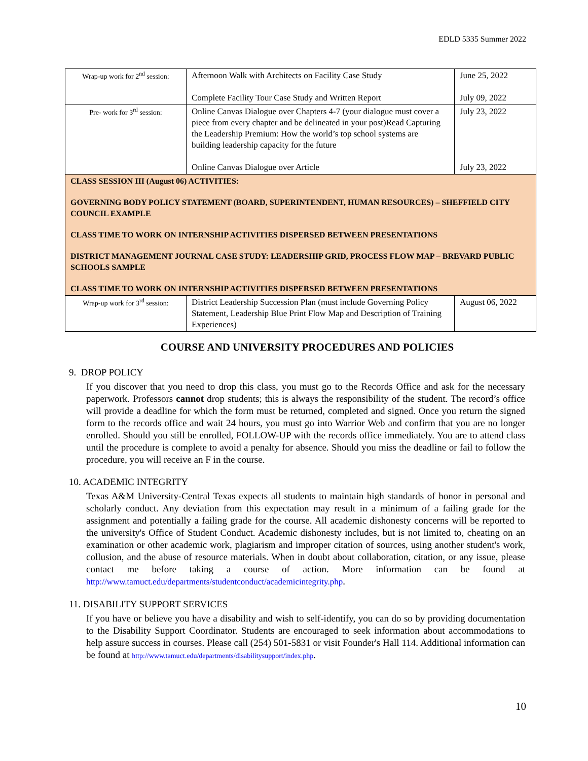EDLD 5335 Summer 2022
| Wrap-up work for 2<sup>nd</sup> session: | Afternoon Walk with Architects on Facility Case Study Complete Facility Tour Case Study and Written Report | June 25, 2022 July 09, 2022 |
| Pre- work for 3<sup>rd</sup> session: | Online Canvas Dialogue over Chapters 4-7 (your dialogue must cover a piece from every chapter and be delineated in your post)Read Capturing the Leadership Premium: How the world’s top school systems are building leadership capacity for the future Online Canvas Dialogue over Article | July 23, 2022 July 23, 2022 |
| CLASS SESSION III (August 06) ACTIVITIES: GOVERNING BODY POLICY STATEMENT (BOARD, SUPERINTENDENT, HUMAN RESOURCES) – SHEFFIELD CITY COUNCIL EXAMPLE CLASS TIME TO WORK ON INTERNSHIP ACTIVITIES DISPERSED BETWEEN PRESENTATIONS DISTRICT MANAGEMENT JOURNAL CASE STUDY: LEADERSHIP GRID, PROCESS FLOW MAP – BREVARD PUBLIC SCHOOLS SAMPLE CLASS TIME TO WORK ON INTERNSHIP ACTIVITIES DISPERSED BETWEEN PRESENTATIONS | | |
| Wrap-up work for 3<sup>rd</sup> session: | District Leadership Succession Plan (must include Governing Policy Statement, Leadership Blue Print Flow Map and Description of Training Experiences) | August 06, 2022 |
COURSE AND UNIVERSITY PROCEDURES AND POLICIES
9. DROP POLICY
If you discover that you need to drop this class, you must go to the Records Office and ask for the necessary paperwork. Professors cannot drop students; this is always the responsibility of the student. The record’s office will provide a deadline for which the form must be returned, completed and signed. Once you return the signed form to the records office and wait 24 hours, you must go into Warrior Web and confirm that you are no longer enrolled. Should you still be enrolled, FOLLOW-UP with the records office immediately. You are to attend class until the procedure is complete to avoid a penalty for absence. Should you miss the deadline or fail to follow the procedure, you will receive an F in the course.
10. ACADEMIC INTEGRITY
Texas A&M University-Central Texas expects all students to maintain high standards of honor in personal and scholarly conduct. Any deviation from this expectation may result in a minimum of a failing grade for the assignment and potentially a failing grade for the course. All academic dishonesty concerns will be reported to the university's Office of Student Conduct. Academic dishonesty includes, but is not limited to, cheating on an examination or other academic work, plagiarism and improper citation of sources, using another student's work, collusion, and the abuse of resource materials. When in doubt about collaboration, citation, or any issue, please contact me before taking a course of action. More information can be found at http://www.tamuct.edu/departments/studentconduct/academicintegrity.php.
11. DISABILITY SUPPORT SERVICES
If you have or believe you have a disability and wish to self-identify, you can do so by providing documentation to the Disability Support Coordinator. Students are encouraged to seek information about accommodations to help assure success in courses. Please call (254) 501-5831 or visit Founder's Hall 114. Additional information can be found at http://www.tamuct.edu/departments/disabilitysupport/index.php.
10